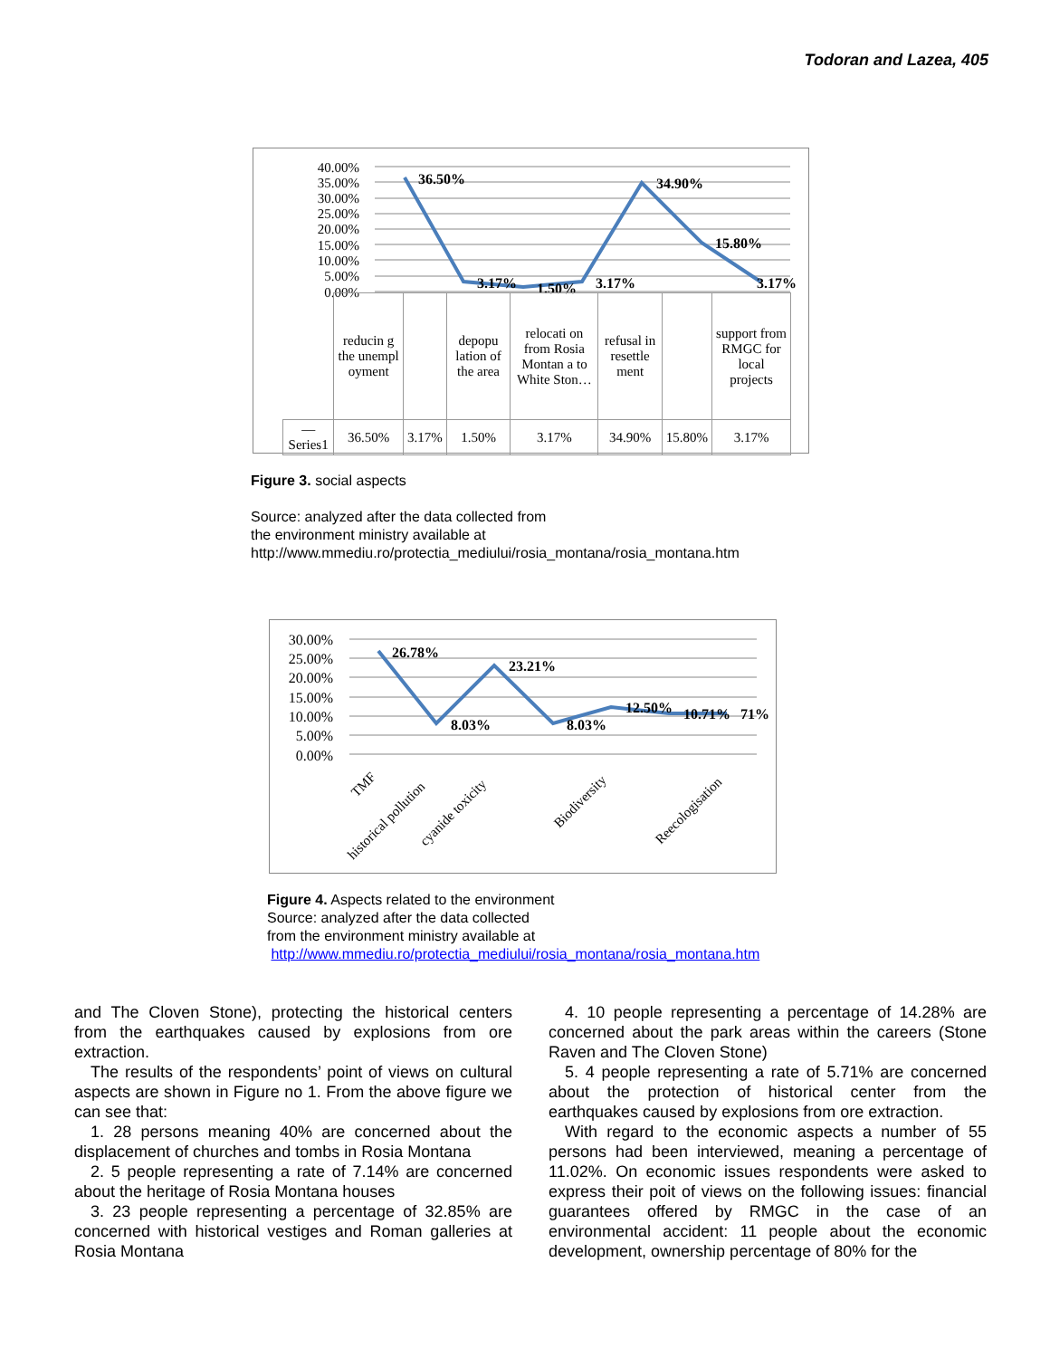Todoran and Lazea, 405
40.00%
35.00%
30.00%
25.00%
20.00%
15.00%
10.00%
5.00%
0.00%
36.50%
3.17%
1.50%
3.17%
34.90%
15.80%
3.17%
| | reducin g the unempl oyment | | depopu lation of the area | relocati on from Rosia Montan a to White Ston… | refusal in resettle ment | | support from RMGC for local projects |
| — Series1 | 36.50% | 3.17% | 1.50% | 3.17% | 34.90% | 15.80% | 3.17% |
Figure 3. social aspects
Source: analyzed after the data collected from
the environment ministry available at
http://www.mmediu.ro/protectia_mediului/rosia_montana/rosia_montana.htm
30.00%
25.00%
20.00%
15.00%
10.00%
5.00%
0.00%
26.78%
8.03%
23.21%
8.03%
12.50%
10.71%
71%
TMF
historical pollution
cyanide toxicity
Biodiversity
Reecologisation
Figure 4. Aspects related to the environment
Source: analyzed after the data collected
from the environment ministry available at
http://www.mmediu.ro/protectia_mediului/rosia_montana/rosia_montana.htm
and The Cloven Stone), protecting the historical centers from the earthquakes caused by explosions from ore extraction.
The results of the respondents’ point of views on cultural aspects are shown in Figure no 1. From the above figure we can see that:
1. 28 persons meaning 40% are concerned about the displacement of churches and tombs in Rosia Montana
2. 5 people representing a rate of 7.14% are concerned about the heritage of Rosia Montana houses
3. 23 people representing a percentage of 32.85% are concerned with historical vestiges and Roman galleries at Rosia Montana
4. 10 people representing a percentage of 14.28% are concerned about the park areas within the careers (Stone Raven and The Cloven Stone)
5. 4 people representing a rate of 5.71% are concerned about the protection of historical center from the earthquakes caused by explosions from ore extraction.
With regard to the economic aspects a number of 55 persons had been interviewed, meaning a percentage of 11.02%. On economic issues respondents were asked to express their poit of views on the following issues: financial guarantees offered by RMGC in the case of an environmental accident: 11 people about the economic development, ownership percentage of 80% for the